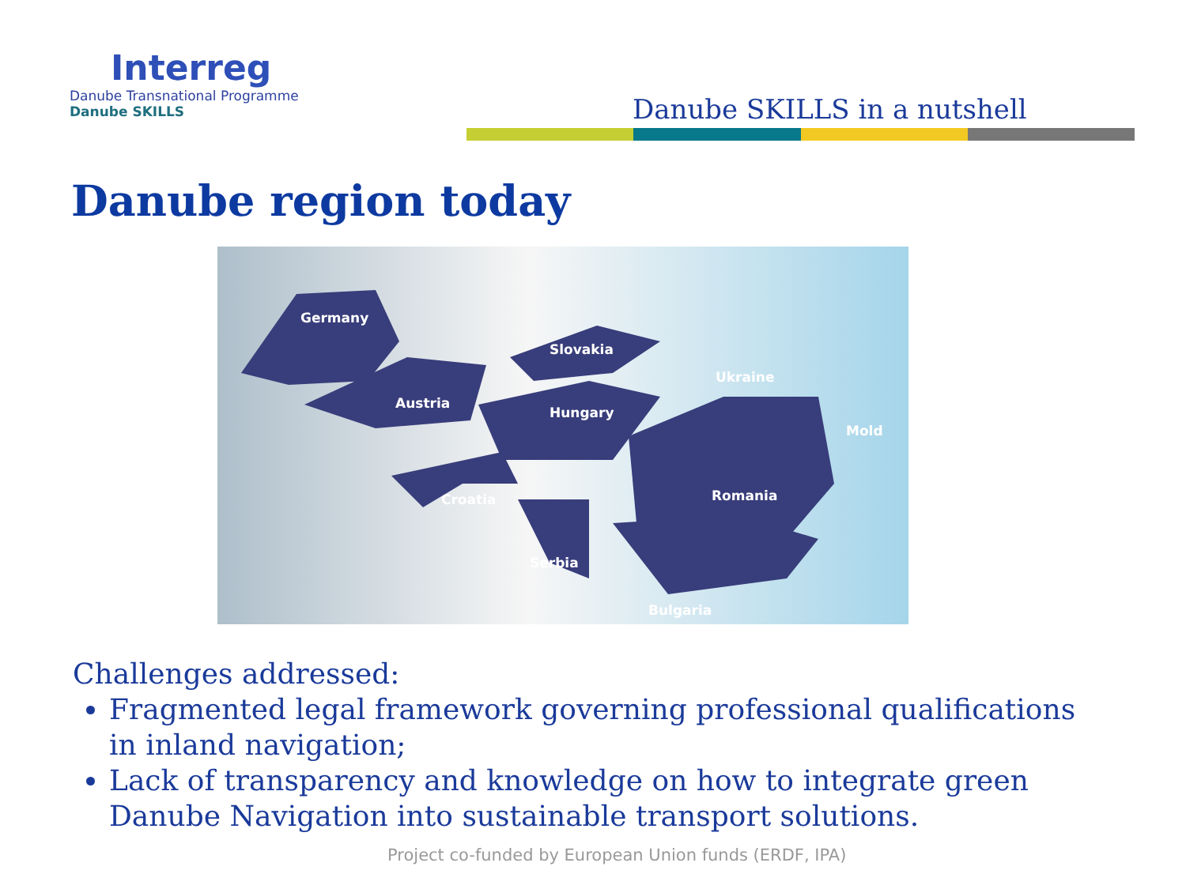Interreg
Danube Transnational Programme
Danube SKILLS
Danube SKILLS in a nutshell
Danube region today
Germany
Austria
Slovakia
Ukraine
Hungary
Mold
Romania Croatia
Serbia
Bulgaria
Challenges addressed:
Fragmented legal framework governing professional qualifications in inland navigation;
Lack of transparency and knowledge on how to integrate green Danube Navigation into sustainable transport solutions.
Project co-funded by European Union funds (ERDF, IPA)